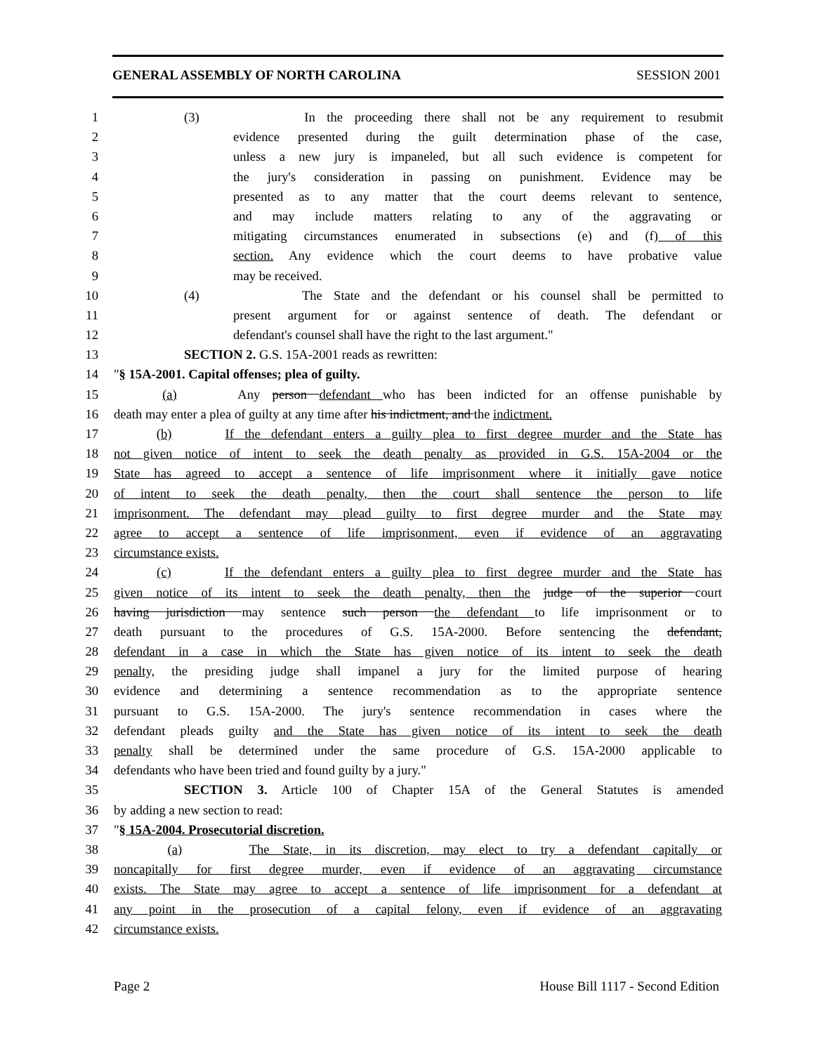GENERAL ASSEMBLY OF NORTH CAROLINA SESSION 2001
1 (3) In the proceeding there shall not be any requirement to resubmit
2 evidence presented during the guilt determination phase of the case,
3 unless a new jury is impaneled, but all such evidence is competent for
4 the jury's consideration in passing on punishment. Evidence may be
5 presented as to any matter that the court deems relevant to sentence,
6 and may include matters relating to any of the aggravating or
7 mitigating circumstances enumerated in subsections (e) and (f) of this
8 section. Any evidence which the court deems to have probative value
9 may be received.
10 (4) The State and the defendant or his counsel shall be permitted to
11 present argument for or against sentence of death. The defendant or
12 defendant's counsel shall have the right to the last argument."
13 SECTION 2. G.S. 15A-2001 reads as rewritten:
14 "§ 15A-2001. Capital offenses; plea of guilty.
15 (a) Any person defendant who has been indicted for an offense punishable by
16 death may enter a plea of guilty at any time after his indictment, and the indictment.
17 (b) If the defendant enters a guilty plea to first degree murder and the State has
18 not given notice of intent to seek the death penalty as provided in G.S. 15A-2004 or the
19 State has agreed to accept a sentence of life imprisonment where it initially gave notice
20 of intent to seek the death penalty, then the court shall sentence the person to life
21 imprisonment. The defendant may plead guilty to first degree murder and the State may
22 agree to accept a sentence of life imprisonment, even if evidence of an aggravating
23 circumstance exists.
24 (c) If the defendant enters a guilty plea to first degree murder and the State has
25 given notice of its intent to seek the death penalty, then the judge of the superior court
26 having jurisdiction may sentence such person the defendant to life imprisonment or to
27 death pursuant to the procedures of G.S. 15A-2000. Before sentencing the defendant,
28 defendant in a case in which the State has given notice of its intent to seek the death
29 penalty, the presiding judge shall impanel a jury for the limited purpose of hearing
30 evidence and determining a sentence recommendation as to the appropriate sentence
31 pursuant to G.S. 15A-2000. The jury's sentence recommendation in cases where the
32 defendant pleads guilty and the State has given notice of its intent to seek the death
33 penalty shall be determined under the same procedure of G.S. 15A-2000 applicable to
34 defendants who have been tried and found guilty by a jury."
35 SECTION 3. Article 100 of Chapter 15A of the General Statutes is amended
36 by adding a new section to read:
37 "§ 15A-2004. Prosecutorial discretion.
38 (a) The State, in its discretion, may elect to try a defendant capitally or
39 noncapitally for first degree murder, even if evidence of an aggravating circumstance
40 exists. The State may agree to accept a sentence of life imprisonment for a defendant at
41 any point in the prosecution of a capital felony, even if evidence of an aggravating
42 circumstance exists.
Page 2 House Bill 1117 - Second Edition